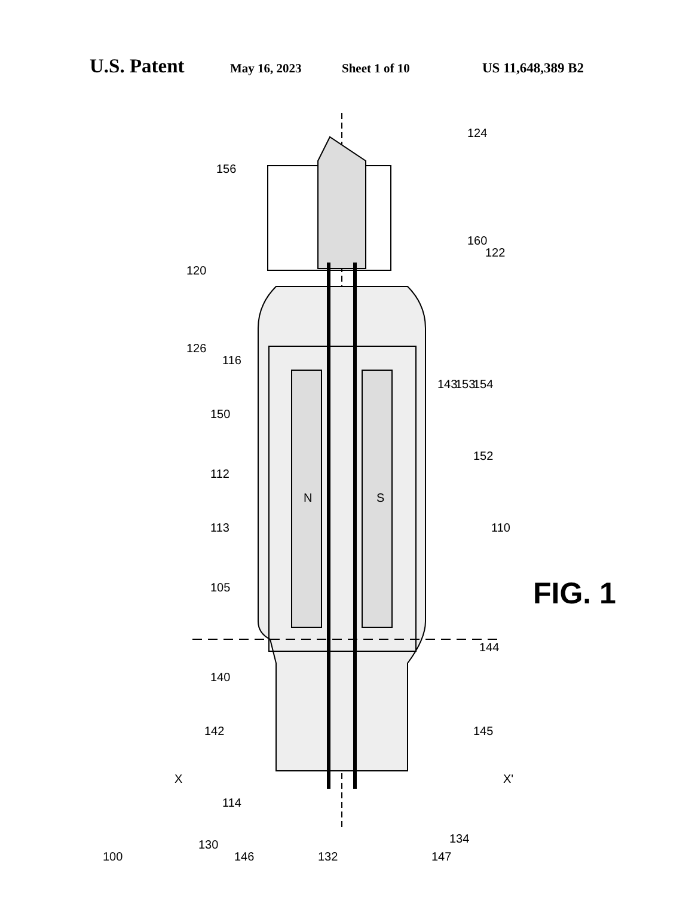U.S. Patent May 16, 2023 Sheet 1 of 10 US 11,648,389 B2
N
S
156
124
160
122
120
126
116
143
153
154
150
152
112
113
110
105
144
140
142
145
X
X'
114
130
134
147
100
146
132
FIG. 1